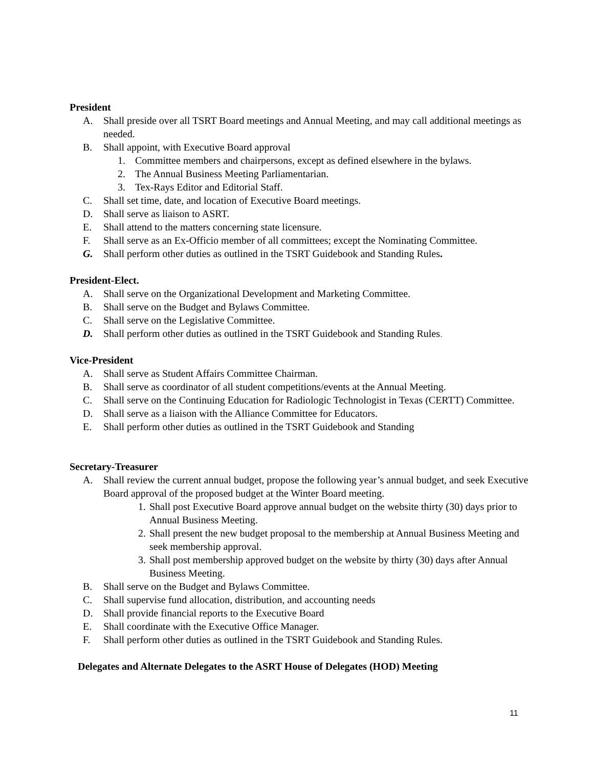President
A. Shall preside over all TSRT Board meetings and Annual Meeting, and may call additional meetings as needed.
B. Shall appoint, with Executive Board approval
1. Committee members and chairpersons, except as defined elsewhere in the bylaws.
2. The Annual Business Meeting Parliamentarian.
3. Tex-Rays Editor and Editorial Staff.
C. Shall set time, date, and location of Executive Board meetings.
D. Shall serve as liaison to ASRT.
E. Shall attend to the matters concerning state licensure.
F. Shall serve as an Ex-Officio member of all committees; except the Nominating Committee.
G. Shall perform other duties as outlined in the TSRT Guidebook and Standing Rules.
President-Elect.
A. Shall serve on the Organizational Development and Marketing Committee.
B. Shall serve on the Budget and Bylaws Committee.
C. Shall serve on the Legislative Committee.
D. Shall perform other duties as outlined in the TSRT Guidebook and Standing Rules.
Vice-President
A. Shall serve as Student Affairs Committee Chairman.
B. Shall serve as coordinator of all student competitions/events at the Annual Meeting.
C. Shall serve on the Continuing Education for Radiologic Technologist in Texas (CERTT) Committee.
D. Shall serve as a liaison with the Alliance Committee for Educators.
E. Shall perform other duties as outlined in the TSRT Guidebook and Standing
Secretary-Treasurer
A. Shall review the current annual budget, propose the following year’s annual budget, and seek Executive Board approval of the proposed budget at the Winter Board meeting.
1. Shall post Executive Board approve annual budget on the website thirty (30) days prior to Annual Business Meeting.
2. Shall present the new budget proposal to the membership at Annual Business Meeting and seek membership approval.
3. Shall post membership approved budget on the website by thirty (30) days after Annual Business Meeting.
B. Shall serve on the Budget and Bylaws Committee.
C. Shall supervise fund allocation, distribution, and accounting needs
D. Shall provide financial reports to the Executive Board
E. Shall coordinate with the Executive Office Manager.
F. Shall perform other duties as outlined in the TSRT Guidebook and Standing Rules.
Delegates and Alternate Delegates to the ASRT House of Delegates (HOD) Meeting
11